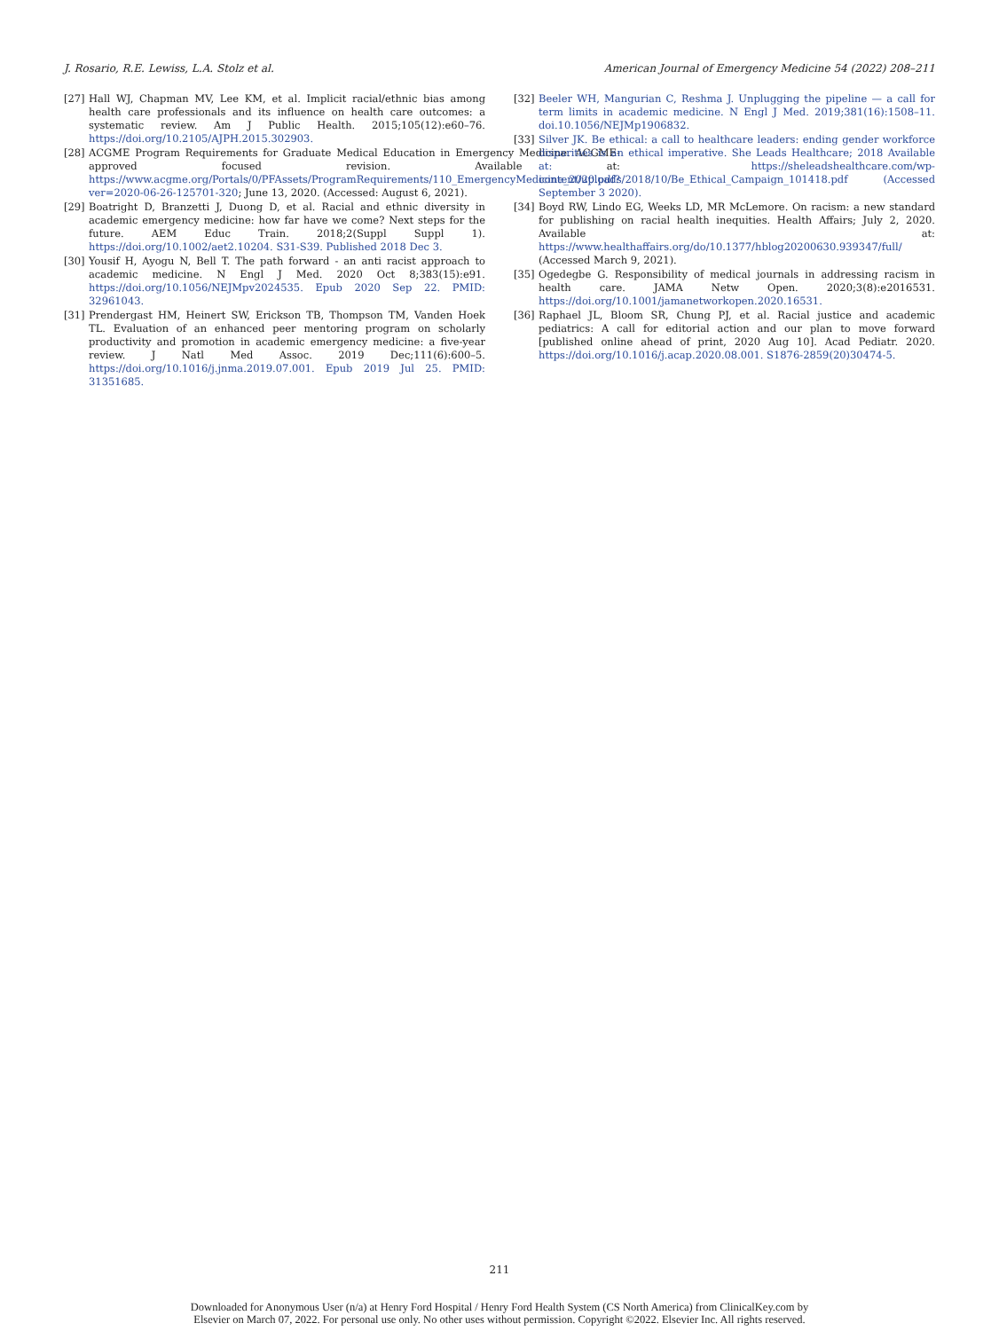J. Rosario, R.E. Lewiss, L.A. Stolz et al. American Journal of Emergency Medicine 54 (2022) 208–211
[27] Hall WJ, Chapman MV, Lee KM, et al. Implicit racial/ethnic bias among health care professionals and its influence on health care outcomes: a systematic review. Am J Public Health. 2015;105(12):e60–76. https://doi.org/10.2105/AJPH.2015.302903.
[28] ACGME Program Requirements for Graduate Medical Education in Emergency Medicine. ACGME-approved focused revision. Available at: https://www.acgme.org/Portals/0/PFAssets/ProgramRequirements/110_EmergencyMedicine_2020.pdf?ver=2020-06-26-125701-320; June 13, 2020. (Accessed: August 6, 2021).
[29] Boatright D, Branzetti J, Duong D, et al. Racial and ethnic diversity in academic emergency medicine: how far have we come? Next steps for the future. AEM Educ Train. 2018;2(Suppl Suppl 1). https://doi.org/10.1002/aet2.10204. S31-S39. Published 2018 Dec 3.
[30] Yousif H, Ayogu N, Bell T. The path forward - an anti racist approach to academic medicine. N Engl J Med. 2020 Oct 8;383(15):e91. https://doi.org/10.1056/NEJMpv2024535. Epub 2020 Sep 22. PMID: 32961043.
[31] Prendergast HM, Heinert SW, Erickson TB, Thompson TM, Vanden Hoek TL. Evaluation of an enhanced peer mentoring program on scholarly productivity and promotion in academic emergency medicine: a five-year review. J Natl Med Assoc. 2019 Dec;111(6):600–5. https://doi.org/10.1016/j.jnma.2019.07.001. Epub 2019 Jul 25. PMID: 31351685.
[32] Beeler WH, Mangurian C, Reshma J. Unplugging the pipeline — a call for term limits in academic medicine. N Engl J Med. 2019;381(16):1508–11. doi.10.1056/NEJMp1906832.
[33] Silver JK. Be ethical: a call to healthcare leaders: ending gender workforce disparities is an ethical imperative. She Leads Healthcare; 2018 Available at: https://sheleadshealthcare.com/wp-content/uploads/2018/10/Be_Ethical_Campaign_101418.pdf (Accessed September 3 2020).
[34] Boyd RW, Lindo EG, Weeks LD, MR McLemore. On racism: a new standard for publishing on racial health inequities. Health Affairs; July 2, 2020. Available at: https://www.healthaffairs.org/do/10.1377/hblog20200630.939347/full/ (Accessed March 9, 2021).
[35] Ogedegbe G. Responsibility of medical journals in addressing racism in health care. JAMA Netw Open. 2020;3(8):e2016531. https://doi.org/10.1001/jamanetworkopen.2020.16531.
[36] Raphael JL, Bloom SR, Chung PJ, et al. Racial justice and academic pediatrics: A call for editorial action and our plan to move forward [published online ahead of print, 2020 Aug 10]. Acad Pediatr. 2020. https://doi.org/10.1016/j.acap.2020.08.001. S1876-2859(20)30474-5.
211
Downloaded for Anonymous User (n/a) at Henry Ford Hospital / Henry Ford Health System (CS North America) from ClinicalKey.com by
Elsevier on March 07, 2022. For personal use only. No other uses without permission. Copyright ©2022. Elsevier Inc. All rights reserved.